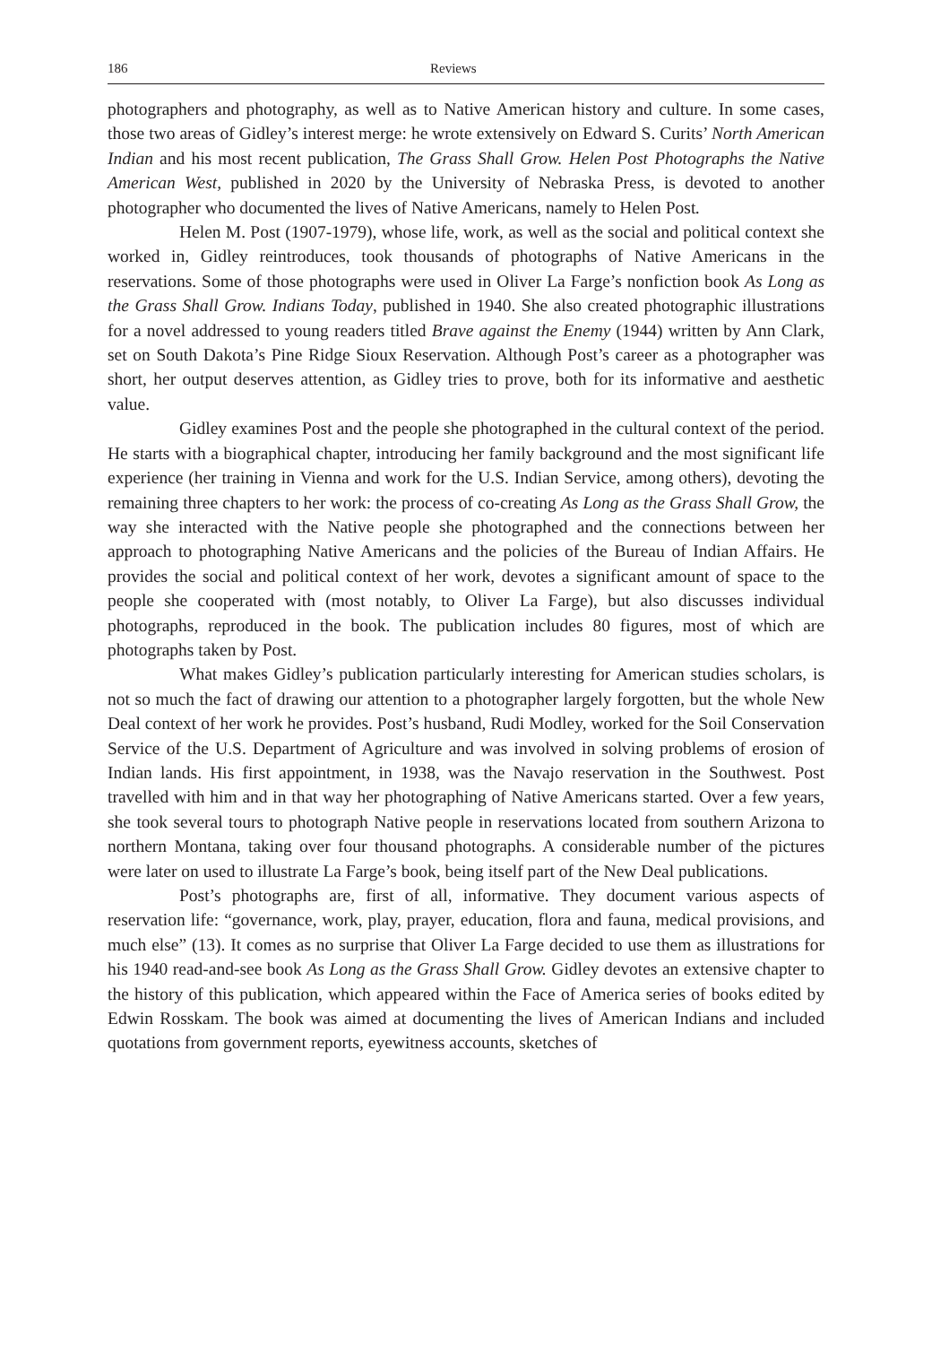186 Reviews
photographers and photography, as well as to Native American history and culture. In some cases, those two areas of Gidley’s interest merge: he wrote extensively on Edward S. Curits’ North American Indian and his most recent publication, The Grass Shall Grow. Helen Post Photographs the Native American West, published in 2020 by the University of Nebraska Press, is devoted to another photographer who documented the lives of Native Americans, namely to Helen Post.
Helen M. Post (1907-1979), whose life, work, as well as the social and political context she worked in, Gidley reintroduces, took thousands of photographs of Native Americans in the reservations. Some of those photographs were used in Oliver La Farge’s nonfiction book As Long as the Grass Shall Grow. Indians Today, published in 1940. She also created photographic illustrations for a novel addressed to young readers titled Brave against the Enemy (1944) written by Ann Clark, set on South Dakota’s Pine Ridge Sioux Reservation. Although Post’s career as a photographer was short, her output deserves attention, as Gidley tries to prove, both for its informative and aesthetic value.
Gidley examines Post and the people she photographed in the cultural context of the period. He starts with a biographical chapter, introducing her family background and the most significant life experience (her training in Vienna and work for the U.S. Indian Service, among others), devoting the remaining three chapters to her work: the process of co-creating As Long as the Grass Shall Grow, the way she interacted with the Native people she photographed and the connections between her approach to photographing Native Americans and the policies of the Bureau of Indian Affairs. He provides the social and political context of her work, devotes a significant amount of space to the people she cooperated with (most notably, to Oliver La Farge), but also discusses individual photographs, reproduced in the book. The publication includes 80 figures, most of which are photographs taken by Post.
What makes Gidley’s publication particularly interesting for American studies scholars, is not so much the fact of drawing our attention to a photographer largely forgotten, but the whole New Deal context of her work he provides. Post’s husband, Rudi Modley, worked for the Soil Conservation Service of the U.S. Department of Agriculture and was involved in solving problems of erosion of Indian lands. His first appointment, in 1938, was the Navajo reservation in the Southwest. Post travelled with him and in that way her photographing of Native Americans started. Over a few years, she took several tours to photograph Native people in reservations located from southern Arizona to northern Montana, taking over four thousand photographs. A considerable number of the pictures were later on used to illustrate La Farge’s book, being itself part of the New Deal publications.
Post’s photographs are, first of all, informative. They document various aspects of reservation life: “governance, work, play, prayer, education, flora and fauna, medical provisions, and much else” (13). It comes as no surprise that Oliver La Farge decided to use them as illustrations for his 1940 read-and-see book As Long as the Grass Shall Grow. Gidley devotes an extensive chapter to the history of this publication, which appeared within the Face of America series of books edited by Edwin Rosskam. The book was aimed at documenting the lives of American Indians and included quotations from government reports, eyewitness accounts, sketches of